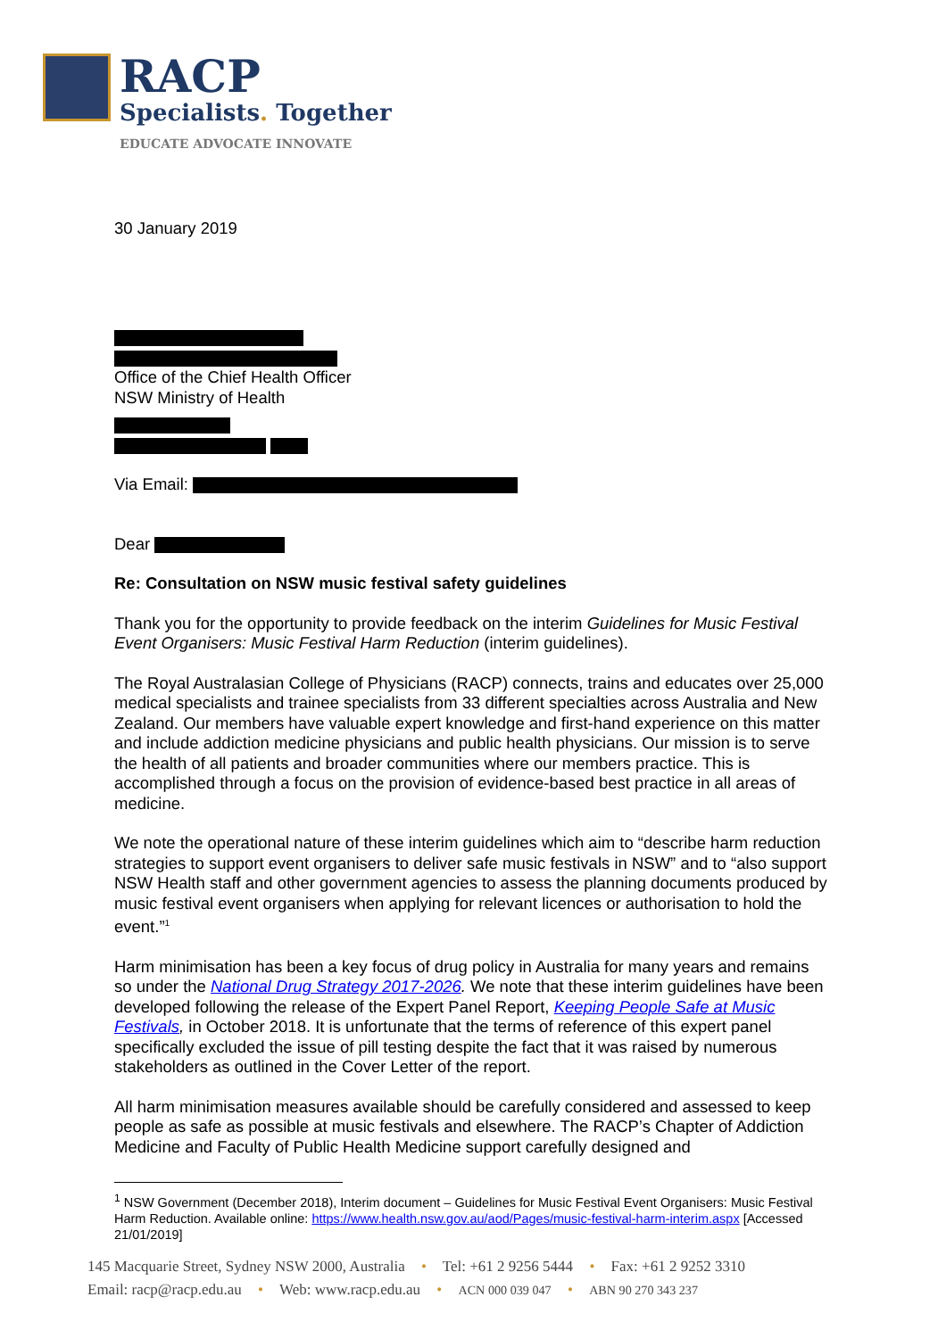RACP
Specialists. Together
EDUCATE ADVOCATE INNOVATE
30 January 2019
Office of the Chief Health Officer
NSW Ministry of Health
Via Email:
Dear
Re: Consultation on NSW music festival safety guidelines
Thank you for the opportunity to provide feedback on the interim Guidelines for Music Festival Event Organisers: Music Festival Harm Reduction (interim guidelines).
The Royal Australasian College of Physicians (RACP) connects, trains and educates over 25,000 medical specialists and trainee specialists from 33 different specialties across Australia and New Zealand. Our members have valuable expert knowledge and first-hand experience on this matter and include addiction medicine physicians and public health physicians. Our mission is to serve the health of all patients and broader communities where our members practice. This is accomplished through a focus on the provision of evidence-based best practice in all areas of medicine.
We note the operational nature of these interim guidelines which aim to “describe harm reduction strategies to support event organisers to deliver safe music festivals in NSW” and to “also support NSW Health staff and other government agencies to assess the planning documents produced by music festival event organisers when applying for relevant licences or authorisation to hold the event.”<sup>1</sup>
Harm minimisation has been a key focus of drug policy in Australia for many years and remains so under the National Drug Strategy 2017-2026. We note that these interim guidelines have been developed following the release of the Expert Panel Report, Keeping People Safe at Music Festivals, in October 2018. It is unfortunate that the terms of reference of this expert panel specifically excluded the issue of pill testing despite the fact that it was raised by numerous stakeholders as outlined in the Cover Letter of the report.
All harm minimisation measures available should be carefully considered and assessed to keep people as safe as possible at music festivals and elsewhere. The RACP’s Chapter of Addiction Medicine and Faculty of Public Health Medicine support carefully designed and
<sup>1</sup> NSW Government (December 2018), Interim document – Guidelines for Music Festival Event Organisers: Music Festival Harm Reduction. Available online: https://www.health.nsw.gov.au/aod/Pages/music-festival-harm-interim.aspx [Accessed 21/01/2019]
145 Macquarie Street, Sydney NSW 2000, Australia • Tel: +61 2 9256 5444 • Fax: +61 2 9252 3310
Email: racp@racp.edu.au • Web: www.racp.edu.au • ACN 000 039 047 • ABN 90 270 343 237